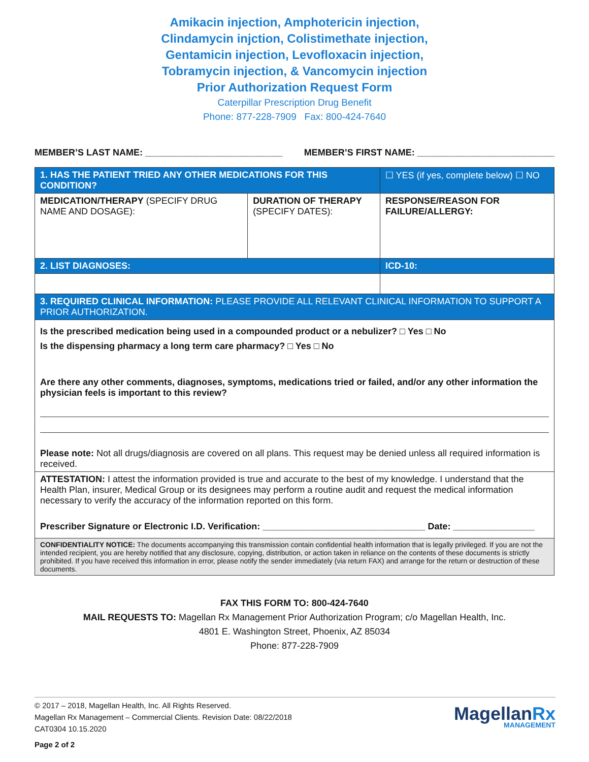Amikacin injection, Amphotericin injection,
Clindamycin injction, Colistimethate injection,
Gentamicin injection, Levofloxacin injection,
Tobramycin injection, & Vancomycin injection
Prior Authorization Request Form
Caterpillar Prescription Drug Benefit
Phone: 877-228-7909 Fax: 800-424-7640
MEMBER’S LAST NAME: ___________________________ MEMBER’S FIRST NAME: ___________________________
| 1. HAS THE PATIENT TRIED ANY OTHER MEDICATIONS FOR THIS CONDITION? | | ☐ YES (if yes, complete below) ☐ NO |
| MEDICATION/THERAPY (SPECIFY DRUG NAME AND DOSAGE): | DURATION OF THERAPY (SPECIFY DATES): | RESPONSE/REASON FOR FAILURE/ALLERGY: |
| 2. LIST DIAGNOSES: | | ICD-10: |
| 3. REQUIRED CLINICAL INFORMATION: PLEASE PROVIDE ALL RELEVANT CLINICAL INFORMATION TO SUPPORT A PRIOR AUTHORIZATION. | | |
| Is the prescribed medication being used in a compounded product or a nebulizer? □ Yes □ No Is the dispensing pharmacy a long term care pharmacy? □ Yes □ No Are there any other comments, diagnoses, symptoms, medications tried or failed, and/or any other information the physician feels is important to this review? Please note: Not all drugs/diagnosis are covered on all plans. This request may be denied unless all required information is received. | | |
| ATTESTATION: I attest the information provided is true and accurate to the best of my knowledge. I understand that the Health Plan, insurer, Medical Group or its designees may perform a routine audit and request the medical information necessary to verify the accuracy of the information reported on this form. Prescriber Signature or Electronic I.D. Verification: ________________________________ Date: ________________ | | |
| CONFIDENTIALITY NOTICE: The documents accompanying this transmission contain confidential health information that is legally privileged. If you are not the intended recipient, you are hereby notified that any disclosure, copying, distribution, or action taken in reliance on the contents of these documents is strictly prohibited. If you have received this information in error, please notify the sender immediately (via return FAX) and arrange for the return or destruction of these documents. | | |
FAX THIS FORM TO: 800-424-7640
MAIL REQUESTS TO: Magellan Rx Management Prior Authorization Program; c/o Magellan Health, Inc.
4801 E. Washington Street, Phoenix, AZ 85034
Phone: 877-228-7909
© 2017 – 2018, Magellan Health, Inc. All Rights Reserved.
Magellan Rx Management – Commercial Clients. Revision Date: 08/22/2018
CAT0304 10.15.2020
Page 2 of 2
MagellanRx
MANAGEMENT